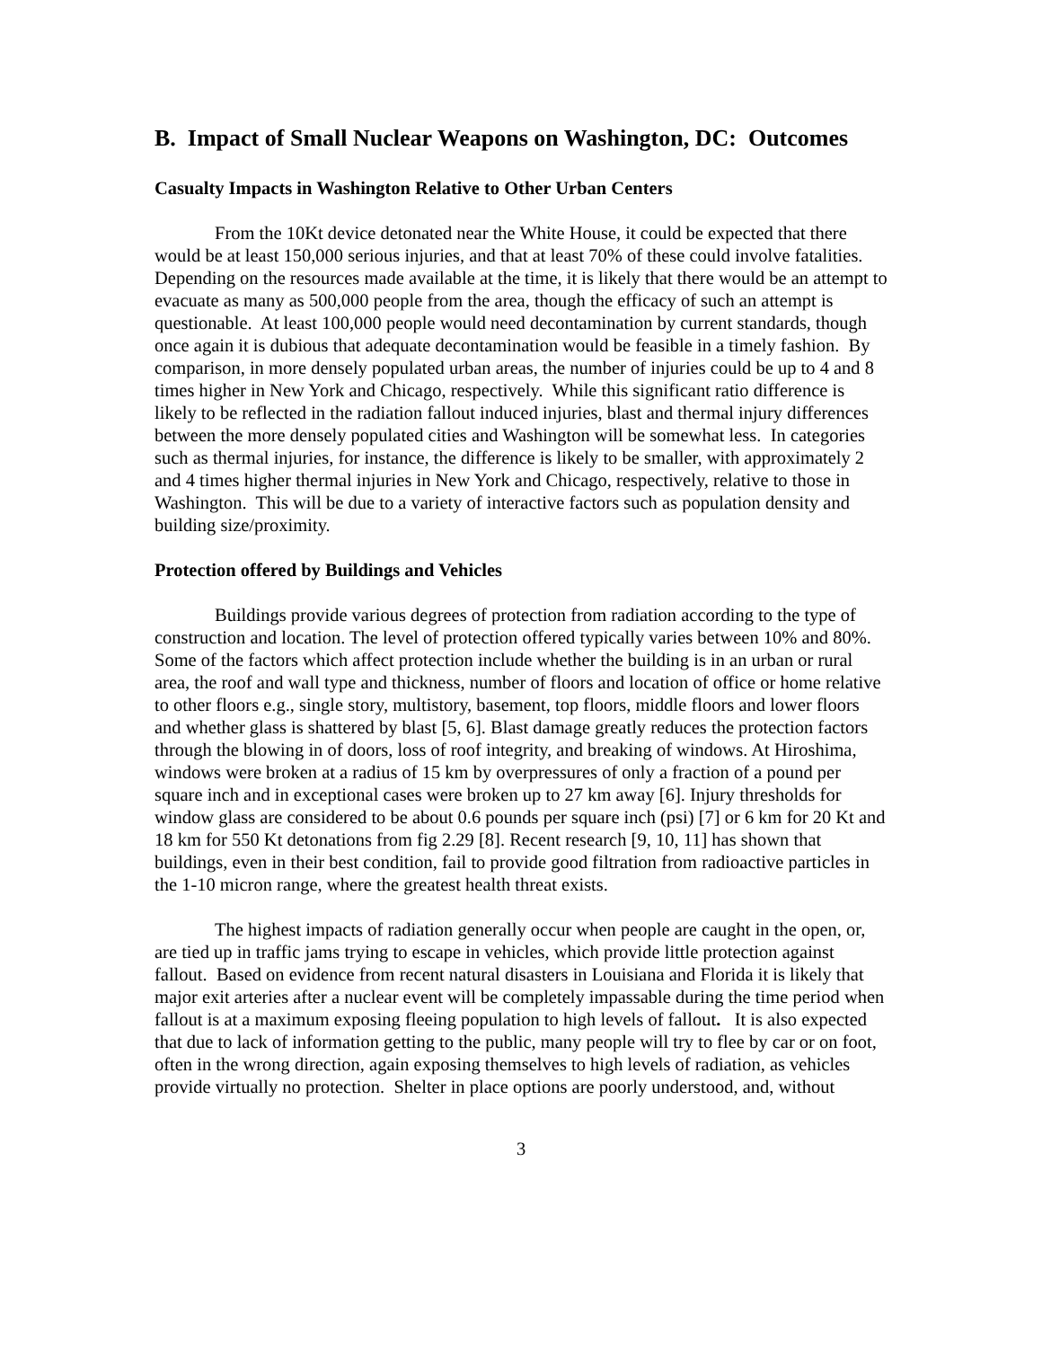B. Impact of Small Nuclear Weapons on Washington, DC: Outcomes
Casualty Impacts in Washington Relative to Other Urban Centers
From the 10Kt device detonated near the White House, it could be expected that there would be at least 150,000 serious injuries, and that at least 70% of these could involve fatalities. Depending on the resources made available at the time, it is likely that there would be an attempt to evacuate as many as 500,000 people from the area, though the efficacy of such an attempt is questionable. At least 100,000 people would need decontamination by current standards, though once again it is dubious that adequate decontamination would be feasible in a timely fashion. By comparison, in more densely populated urban areas, the number of injuries could be up to 4 and 8 times higher in New York and Chicago, respectively. While this significant ratio difference is likely to be reflected in the radiation fallout induced injuries, blast and thermal injury differences between the more densely populated cities and Washington will be somewhat less. In categories such as thermal injuries, for instance, the difference is likely to be smaller, with approximately 2 and 4 times higher thermal injuries in New York and Chicago, respectively, relative to those in Washington. This will be due to a variety of interactive factors such as population density and building size/proximity.
Protection offered by Buildings and Vehicles
Buildings provide various degrees of protection from radiation according to the type of construction and location. The level of protection offered typically varies between 10% and 80%. Some of the factors which affect protection include whether the building is in an urban or rural area, the roof and wall type and thickness, number of floors and location of office or home relative to other floors e.g., single story, multistory, basement, top floors, middle floors and lower floors and whether glass is shattered by blast [5, 6]. Blast damage greatly reduces the protection factors through the blowing in of doors, loss of roof integrity, and breaking of windows. At Hiroshima, windows were broken at a radius of 15 km by overpressures of only a fraction of a pound per square inch and in exceptional cases were broken up to 27 km away [6]. Injury thresholds for window glass are considered to be about 0.6 pounds per square inch (psi) [7] or 6 km for 20 Kt and 18 km for 550 Kt detonations from fig 2.29 [8]. Recent research [9, 10, 11] has shown that buildings, even in their best condition, fail to provide good filtration from radioactive particles in the 1-10 micron range, where the greatest health threat exists.
The highest impacts of radiation generally occur when people are caught in the open, or, are tied up in traffic jams trying to escape in vehicles, which provide little protection against fallout. Based on evidence from recent natural disasters in Louisiana and Florida it is likely that major exit arteries after a nuclear event will be completely impassable during the time period when fallout is at a maximum exposing fleeing population to high levels of fallout. It is also expected that due to lack of information getting to the public, many people will try to flee by car or on foot, often in the wrong direction, again exposing themselves to high levels of radiation, as vehicles provide virtually no protection. Shelter in place options are poorly understood, and, without
3